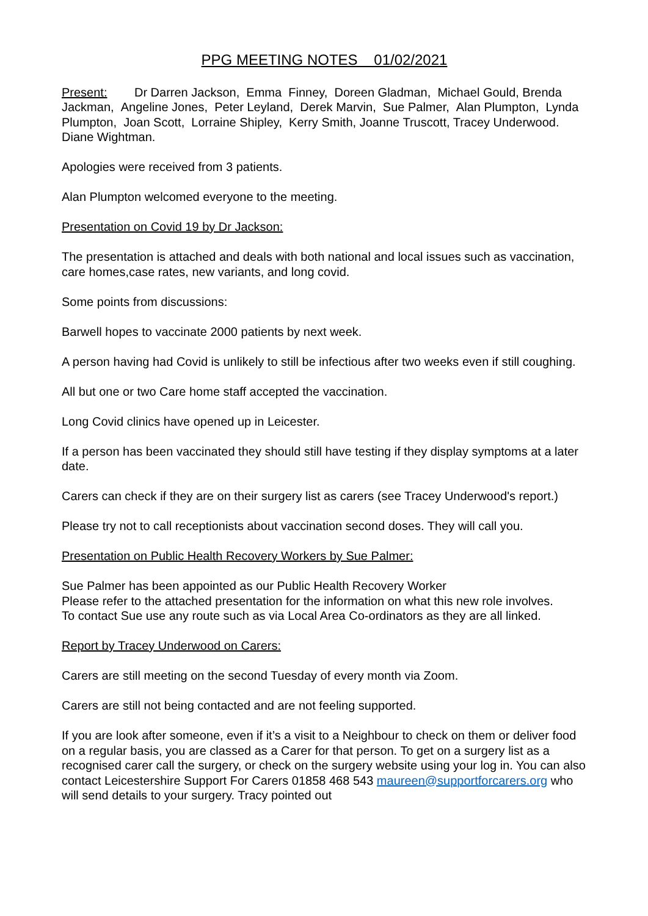PPG MEETING NOTES 01/02/2021
Present: Dr Darren Jackson, Emma Finney, Doreen Gladman, Michael Gould, Brenda Jackman, Angeline Jones, Peter Leyland, Derek Marvin, Sue Palmer, Alan Plumpton, Lynda Plumpton, Joan Scott, Lorraine Shipley, Kerry Smith, Joanne Truscott, Tracey Underwood. Diane Wightman.
Apologies were received from 3 patients.
Alan Plumpton welcomed everyone to the meeting.
Presentation on Covid 19 by Dr Jackson:
The presentation is attached and deals with both national and local issues such as vaccination, care homes,case rates, new variants, and long covid.
Some points from discussions:
Barwell hopes to vaccinate 2000 patients by next week.
A person having had Covid is unlikely to still be infectious after two weeks even if still coughing.
All but one or two Care home staff accepted the vaccination.
Long Covid clinics have opened up in Leicester.
If a person has been vaccinated they should still have testing if they display symptoms at a later date.
Carers can check if they are on their surgery list as carers (see Tracey Underwood's report.)
Please try not to call receptionists about vaccination second doses. They will call you.
Presentation on Public Health Recovery Workers by Sue Palmer:
Sue Palmer has been appointed as our Public Health Recovery Worker
Please refer to the attached presentation for the information on what this new role involves.
To contact Sue use any route such as via Local Area Co-ordinators as they are all linked.
Report by Tracey Underwood on Carers:
Carers are still meeting on the second Tuesday of every month via Zoom.
Carers are still not being contacted and are not feeling supported.
If you are look after someone, even if it’s a visit to a Neighbour to check on them or deliver food on a regular basis, you are classed as a Carer for that person. To get on a surgery list as a recognised carer call the surgery, or check on the surgery website using your log in. You can also contact Leicestershire Support For Carers 01858 468 543 maureen@supportforcarers.org who will send details to your surgery. Tracy pointed out